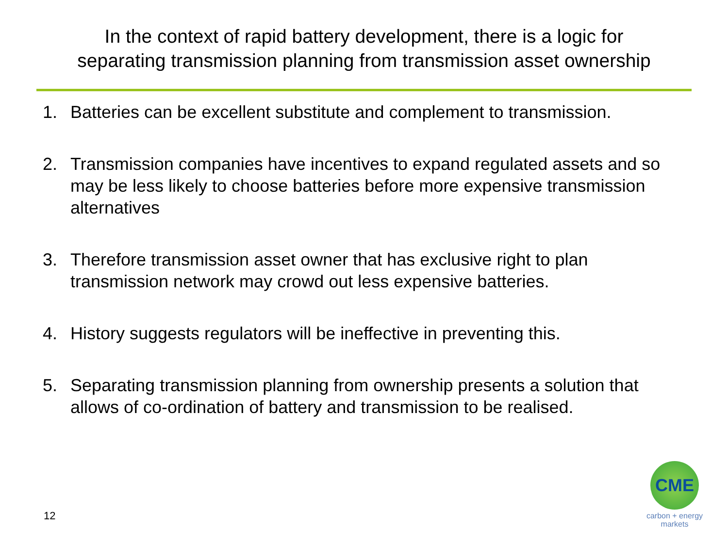In the context of rapid battery development, there is a logic for
separating transmission planning from transmission asset ownership
1. Batteries can be excellent substitute and complement to transmission.
2. Transmission companies have incentives to expand regulated assets and so may be less likely to choose batteries before more expensive transmission alternatives
3. Therefore transmission asset owner that has exclusive right to plan transmission network may crowd out less expensive batteries.
4. History suggests regulators will be ineffective in preventing this.
5. Separating transmission planning from ownership presents a solution that allows of co-ordination of battery and transmission to be realised.
12
CME
carbon + energy
markets